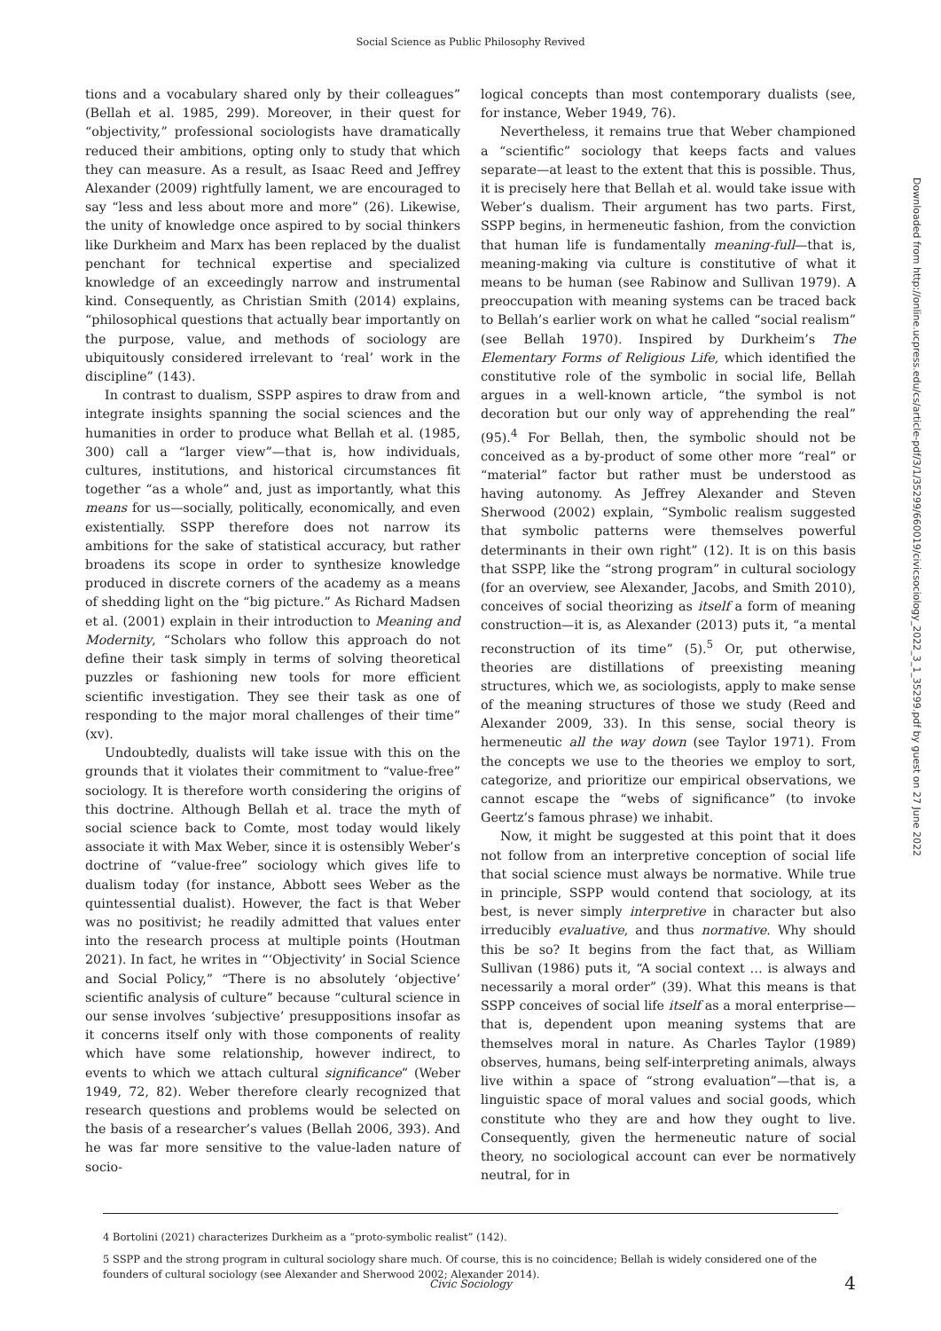Social Science as Public Philosophy Revived
tions and a vocabulary shared only by their colleagues” (Bellah et al. 1985, 299). Moreover, in their quest for “objectivity,” professional sociologists have dramatically reduced their ambitions, opting only to study that which they can measure. As a result, as Isaac Reed and Jeffrey Alexander (2009) rightfully lament, we are encouraged to say “less and less about more and more” (26). Likewise, the unity of knowledge once aspired to by social thinkers like Durkheim and Marx has been replaced by the dualist penchant for technical expertise and specialized knowledge of an exceedingly narrow and instrumental kind. Consequently, as Christian Smith (2014) explains, “philosophical questions that actually bear importantly on the purpose, value, and methods of sociology are ubiquitously considered irrelevant to ‘real’ work in the discipline” (143).
In contrast to dualism, SSPP aspires to draw from and integrate insights spanning the social sciences and the humanities in order to produce what Bellah et al. (1985, 300) call a “larger view”—that is, how individuals, cultures, institutions, and historical circumstances fit together “as a whole” and, just as importantly, what this means for us—socially, politically, economically, and even existentially. SSPP therefore does not narrow its ambitions for the sake of statistical accuracy, but rather broadens its scope in order to synthesize knowledge produced in discrete corners of the academy as a means of shedding light on the “big picture.” As Richard Madsen et al. (2001) explain in their introduction to Meaning and Modernity, “Scholars who follow this approach do not define their task simply in terms of solving theoretical puzzles or fashioning new tools for more efficient scientific investigation. They see their task as one of responding to the major moral challenges of their time” (xv).
Undoubtedly, dualists will take issue with this on the grounds that it violates their commitment to “value-free” sociology. It is therefore worth considering the origins of this doctrine. Although Bellah et al. trace the myth of social science back to Comte, most today would likely associate it with Max Weber, since it is ostensibly Weber’s doctrine of “value-free” sociology which gives life to dualism today (for instance, Abbott sees Weber as the quintessential dualist). However, the fact is that Weber was no positivist; he readily admitted that values enter into the research process at multiple points (Houtman 2021). In fact, he writes in “‘Objectivity’ in Social Science and Social Policy,” “There is no absolutely ‘objective’ scientific analysis of culture” because “cultural science in our sense involves ‘subjective’ presuppositions insofar as it concerns itself only with those components of reality which have some relationship, however indirect, to events to which we attach cultural significance” (Weber 1949, 72, 82). Weber therefore clearly recognized that research questions and problems would be selected on the basis of a researcher’s values (Bellah 2006, 393). And he was far more sensitive to the value-laden nature of socio-
logical concepts than most contemporary dualists (see, for instance, Weber 1949, 76).
Nevertheless, it remains true that Weber championed a “scientific” sociology that keeps facts and values separate—at least to the extent that this is possible. Thus, it is precisely here that Bellah et al. would take issue with Weber’s dualism. Their argument has two parts. First, SSPP begins, in hermeneutic fashion, from the conviction that human life is fundamentally meaning-full—that is, meaning-making via culture is constitutive of what it means to be human (see Rabinow and Sullivan 1979). A preoccupation with meaning systems can be traced back to Bellah’s earlier work on what he called “social realism” (see Bellah 1970). Inspired by Durkheim’s The Elementary Forms of Religious Life, which identified the constitutive role of the symbolic in social life, Bellah argues in a well-known article, “the symbol is not decoration but our only way of apprehending the real” (95).<sup>4</sup> For Bellah, then, the symbolic should not be conceived as a by-product of some other more “real” or “material” factor but rather must be understood as having autonomy. As Jeffrey Alexander and Steven Sherwood (2002) explain, “Symbolic realism suggested that symbolic patterns were themselves powerful determinants in their own right” (12). It is on this basis that SSPP, like the “strong program” in cultural sociology (for an overview, see Alexander, Jacobs, and Smith 2010), conceives of social theorizing as itself a form of meaning construction—it is, as Alexander (2013) puts it, “a mental reconstruction of its time” (5).<sup>5</sup> Or, put otherwise, theories are distillations of preexisting meaning structures, which we, as sociologists, apply to make sense of the meaning structures of those we study (Reed and Alexander 2009, 33). In this sense, social theory is hermeneutic all the way down (see Taylor 1971). From the concepts we use to the theories we employ to sort, categorize, and prioritize our empirical observations, we cannot escape the “webs of significance” (to invoke Geertz’s famous phrase) we inhabit.
Now, it might be suggested at this point that it does not follow from an interpretive conception of social life that social science must always be normative. While true in principle, SSPP would contend that sociology, at its best, is never simply interpretive in character but also irreducibly evaluative, and thus normative. Why should this be so? It begins from the fact that, as William Sullivan (1986) puts it, “A social context … is always and necessarily a moral order” (39). What this means is that SSPP conceives of social life itself as a moral enterprise—that is, dependent upon meaning systems that are themselves moral in nature. As Charles Taylor (1989) observes, humans, being self-interpreting animals, always live within a space of “strong evaluation”—that is, a linguistic space of moral values and social goods, which constitute who they are and how they ought to live. Consequently, given the hermeneutic nature of social theory, no sociological account can ever be normatively neutral, for in
4 Bortolini (2021) characterizes Durkheim as a “proto-symbolic realist” (142).
5 SSPP and the strong program in cultural sociology share much. Of course, this is no coincidence; Bellah is widely considered one of the founders of cultural sociology (see Alexander and Sherwood 2002; Alexander 2014).
Downloaded from http://online.ucpress.edu/cs/article-pdf/3/1/35299/660019/civicsociology_2022_3_1_35299.pdf by guest on 27 June 2022
Civic Sociology 4